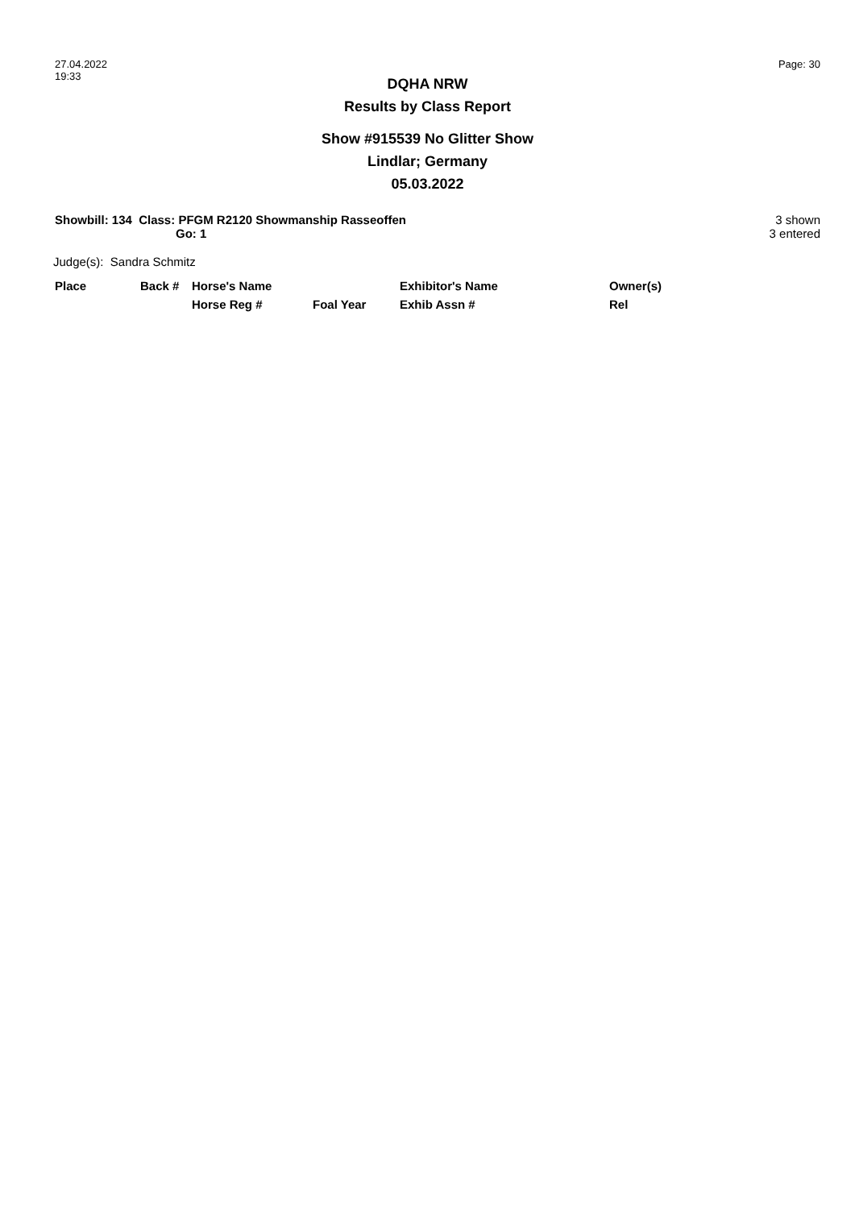27.04.2022
19:33
Page: 30
DQHA NRW
Results by Class Report
Show #915539 No Glitter Show
Lindlar; Germany
05.03.2022
Showbill: 134 Class: PFGM R2120 Showmanship Rasseoffen
Go: 1
3 shown
3 entered
Judge(s): Sandra Schmitz
| Place | Back # | Horse's Name | | Exhibitor's Name | Owner(s) |
| --- | --- | --- | --- | --- | --- |
| | | Horse Reg # | Foal Year | Exhib Assn # | Rel |